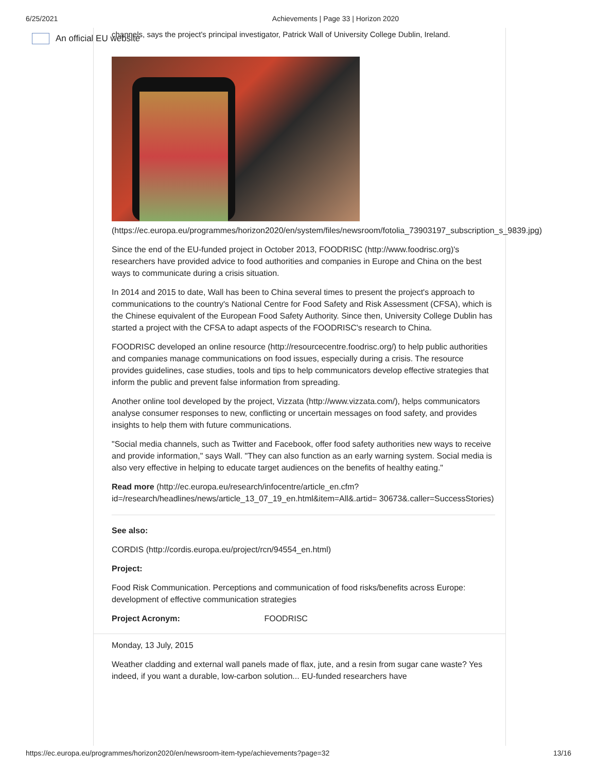6/25/2021 Achievements | Page 33 | Horizon 2020
An official EU website
channels, says the project's principal investigator, Patrick Wall of University College Dublin, Ireland.
(https://ec.europa.eu/programmes/horizon2020/en/system/files/newsroom/fotolia_73903197_subscription_s_9839.jpg)
Since the end of the EU-funded project in October 2013, FOODRISC (http://www.foodrisc.org)'s researchers have provided advice to food authorities and companies in Europe and China on the best ways to communicate during a crisis situation.
In 2014 and 2015 to date, Wall has been to China several times to present the project's approach to communications to the country's National Centre for Food Safety and Risk Assessment (CFSA), which is the Chinese equivalent of the European Food Safety Authority. Since then, University College Dublin has started a project with the CFSA to adapt aspects of the FOODRISC's research to China.
FOODRISC developed an online resource (http://resourcecentre.foodrisc.org/) to help public authorities and companies manage communications on food issues, especially during a crisis. The resource provides guidelines, case studies, tools and tips to help communicators develop effective strategies that inform the public and prevent false information from spreading.
Another online tool developed by the project, Vizzata (http://www.vizzata.com/), helps communicators analyse consumer responses to new, conflicting or uncertain messages on food safety, and provides insights to help them with future communications.
"Social media channels, such as Twitter and Facebook, offer food safety authorities new ways to receive and provide information," says Wall. "They can also function as an early warning system. Social media is also very effective in helping to educate target audiences on the benefits of healthy eating."
Read more (http://ec.europa.eu/research/infocentre/article_en.cfm?id=/research/headlines/news/article_13_07_19_en.html&item=All&.artid= 30673&.caller=SuccessStories)
See also:
CORDIS (http://cordis.europa.eu/project/rcn/94554_en.html)
Project:
Food Risk Communication. Perceptions and communication of food risks/benefits across Europe: development of effective communication strategies
Project Acronym: FOODRISC
Monday, 13 July, 2015
Weather cladding and external wall panels made of flax, jute, and a resin from sugar cane waste? Yes indeed, if you want a durable, low-carbon solution... EU-funded researchers have
https://ec.europa.eu/programmes/horizon2020/en/newsroom-item-type/achievements?page=32 13/16